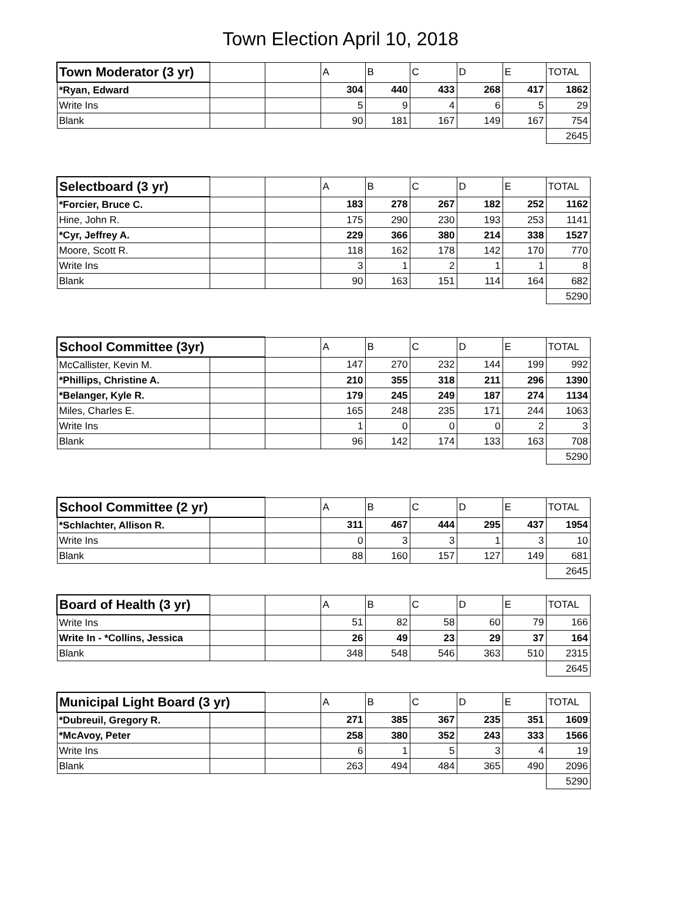Town Election April 10, 2018
| Town Moderator (3 yr) | | | A | B | C | D | E | TOTAL |
| --- | --- | --- | --- | --- | --- | --- | --- | --- |
| *Ryan, Edward | | | 304 | 440 | 433 | 268 | 417 | 1862 |
| Write Ins | | | 5 | 9 | 4 | 6 | 5 | 29 |
| Blank | | | 90 | 181 | 167 | 149 | 167 | 754 |
| | | | | | | | | 2645 |
| Selectboard (3 yr) | | | A | B | C | D | E | TOTAL |
| *Forcier, Bruce C. | | | 183 | 278 | 267 | 182 | 252 | 1162 |
| Hine, John R. | | | 175 | 290 | 230 | 193 | 253 | 1141 |
| *Cyr, Jeffrey A. | | | 229 | 366 | 380 | 214 | 338 | 1527 |
| Moore, Scott R. | | | 118 | 162 | 178 | 142 | 170 | 770 |
| Write Ins | | | 3 | 1 | 2 | 1 | 1 | 8 |
| Blank | | | 90 | 163 | 151 | 114 | 164 | 682 |
| | | | | | | | | 5290 |
| School Committee (3yr) | | | A | B | C | D | E | TOTAL |
| McCallister, Kevin M. | | | 147 | 270 | 232 | 144 | 199 | 992 |
| *Phillips, Christine A. | | | 210 | 355 | 318 | 211 | 296 | 1390 |
| *Belanger, Kyle R. | | | 179 | 245 | 249 | 187 | 274 | 1134 |
| Miles, Charles E. | | | 165 | 248 | 235 | 171 | 244 | 1063 |
| Write Ins | | | 1 | 0 | 0 | 0 | 2 | 3 |
| Blank | | | 96 | 142 | 174 | 133 | 163 | 708 |
| | | | | | | | | 5290 |
| School Committee (2 yr) | | | A | B | C | D | E | TOTAL |
| *Schlachter, Allison R. | | | 311 | 467 | 444 | 295 | 437 | 1954 |
| Write Ins | | | 0 | 3 | 3 | 1 | 3 | 10 |
| Blank | | | 88 | 160 | 157 | 127 | 149 | 681 |
| | | | | | | | | 2645 |
| Board of Health (3 yr) | | | A | B | C | D | E | TOTAL |
| Write Ins | | | 51 | 82 | 58 | 60 | 79 | 166 |
| Write In - *Collins, Jessica | | | 26 | 49 | 23 | 29 | 37 | 164 |
| Blank | | | 348 | 548 | 546 | 363 | 510 | 2315 |
| | | | | | | | | 2645 |
| Municipal Light Board (3 yr) | | | A | B | C | D | E | TOTAL |
| *Dubreuil, Gregory R. | | | 271 | 385 | 367 | 235 | 351 | 1609 |
| *McAvoy, Peter | | | 258 | 380 | 352 | 243 | 333 | 1566 |
| Write Ins | | | 6 | 1 | 5 | 3 | 4 | 19 |
| Blank | | | 263 | 494 | 484 | 365 | 490 | 2096 |
| | | | | | | | | 5290 |